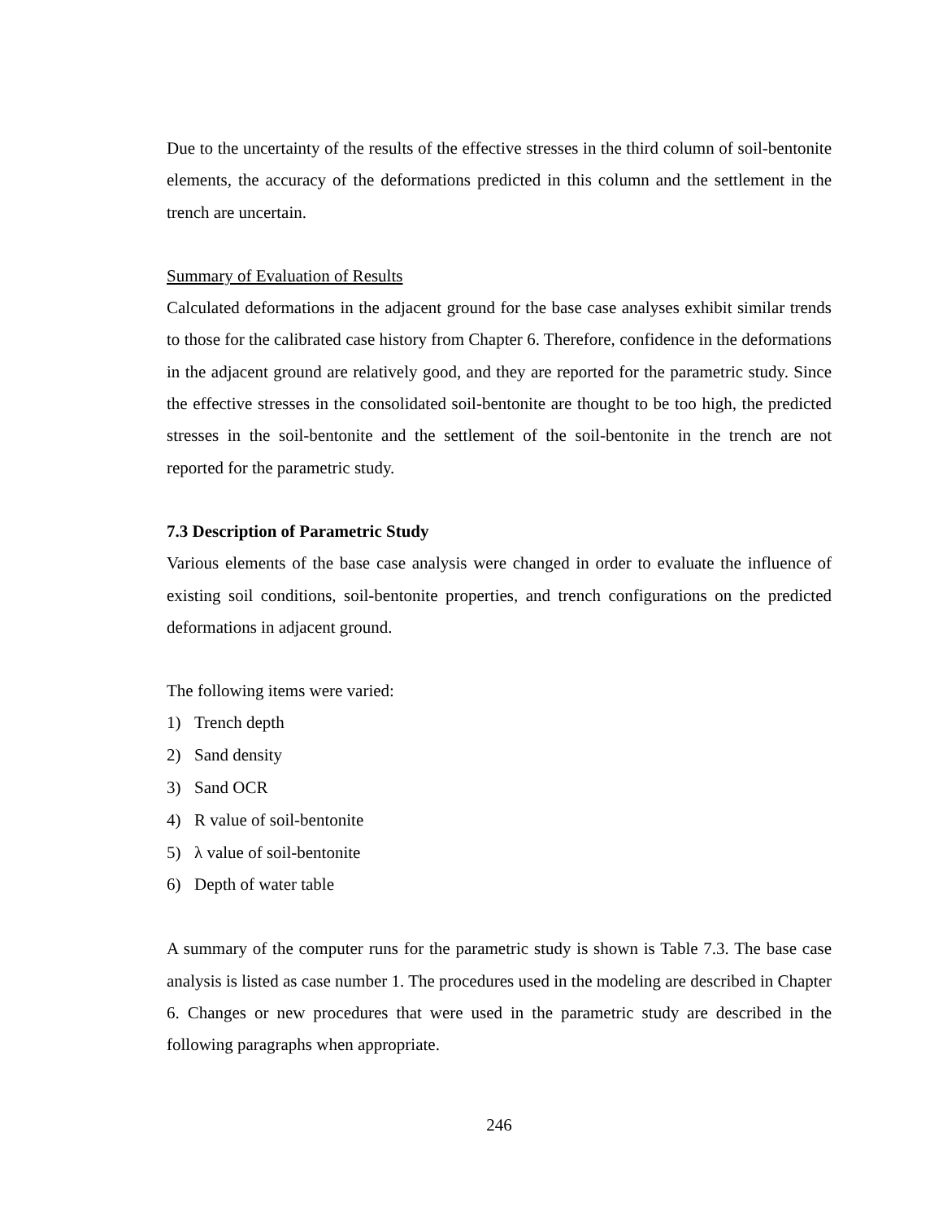Due to the uncertainty of the results of the effective stresses in the third column of soil-bentonite elements, the accuracy of the deformations predicted in this column and the settlement in the trench are uncertain.
Summary of Evaluation of Results
Calculated deformations in the adjacent ground for the base case analyses exhibit similar trends to those for the calibrated case history from Chapter 6. Therefore, confidence in the deformations in the adjacent ground are relatively good, and they are reported for the parametric study. Since the effective stresses in the consolidated soil-bentonite are thought to be too high, the predicted stresses in the soil-bentonite and the settlement of the soil-bentonite in the trench are not reported for the parametric study.
7.3 Description of Parametric Study
Various elements of the base case analysis were changed in order to evaluate the influence of existing soil conditions, soil-bentonite properties, and trench configurations on the predicted deformations in adjacent ground.
The following items were varied:
1) Trench depth
2) Sand density
3) Sand OCR
4) R value of soil-bentonite
5) λ value of soil-bentonite
6) Depth of water table
A summary of the computer runs for the parametric study is shown is Table 7.3. The base case analysis is listed as case number 1. The procedures used in the modeling are described in Chapter 6. Changes or new procedures that were used in the parametric study are described in the following paragraphs when appropriate.
246